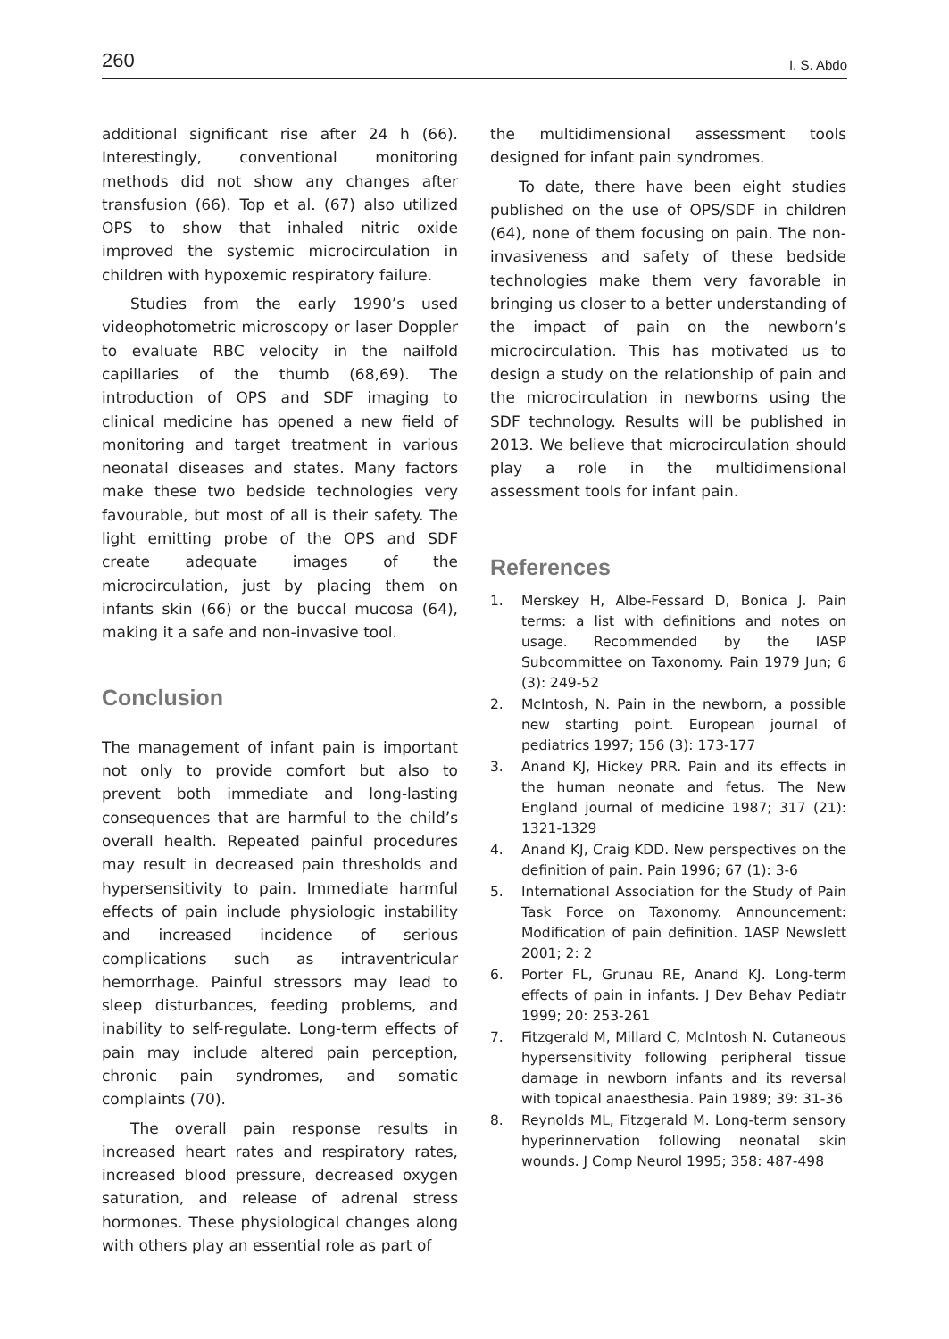260 I. S. Abdo
additional significant rise after 24 h (66). Interestingly, conventional monitoring methods did not show any changes after transfusion (66). Top et al. (67) also utilized OPS to show that inhaled nitric oxide improved the systemic microcirculation in children with hypoxemic respiratory failure.
Studies from the early 1990’s used videophotometric microscopy or laser Doppler to evaluate RBC velocity in the nailfold capillaries of the thumb (68,69). The introduction of OPS and SDF imaging to clinical medicine has opened a new field of monitoring and target treatment in various neonatal diseases and states. Many factors make these two bedside technologies very favourable, but most of all is their safety. The light emitting probe of the OPS and SDF create adequate images of the microcirculation, just by placing them on infants skin (66) or the buccal mucosa (64), making it a safe and non-invasive tool.
Conclusion
The management of infant pain is important not only to provide comfort but also to prevent both immediate and long-lasting consequences that are harmful to the child’s overall health. Repeated painful procedures may result in decreased pain thresholds and hypersensitivity to pain. Immediate harmful effects of pain include physiologic instability and increased incidence of serious complications such as intraventricular hemorrhage. Painful stressors may lead to sleep disturbances, feeding problems, and inability to self-regulate. Long-term effects of pain may include altered pain perception, chronic pain syndromes, and somatic complaints (70).
The overall pain response results in increased heart rates and respiratory rates, increased blood pressure, decreased oxygen saturation, and release of adrenal stress hormones. These physiological changes along with others play an essential role as part of
the multidimensional assessment tools designed for infant pain syndromes.
To date, there have been eight studies published on the use of OPS/SDF in children (64), none of them focusing on pain. The non-invasiveness and safety of these bedside technologies make them very favorable in bringing us closer to a better understanding of the impact of pain on the newborn’s microcirculation. This has motivated us to design a study on the relationship of pain and the microcirculation in newborns using the SDF technology. Results will be published in 2013. We believe that microcirculation should play a role in the multidimensional assessment tools for infant pain.
References
1. Merskey H, Albe-Fessard D, Bonica J. Pain terms: a list with definitions and notes on usage. Recommended by the IASP Subcommittee on Taxonomy. Pain 1979 Jun; 6 (3): 249-52
2. McIntosh, N. Pain in the newborn, a possible new starting point. European journal of pediatrics 1997; 156 (3): 173-177
3. Anand KJ, Hickey PRR. Pain and its effects in the human neonate and fetus. The New England journal of medicine 1987; 317 (21): 1321-1329
4. Anand KJ, Craig KDD. New perspectives on the definition of pain. Pain 1996; 67 (1): 3-6
5. International Association for the Study of Pain Task Force on Taxonomy. Announcement: Modification of pain definition. 1ASP Newslett 2001; 2: 2
6. Porter FL, Grunau RE, Anand KJ. Long-term effects of pain in infants. J Dev Behav Pediatr 1999; 20: 253-261
7. Fitzgerald M, Millard C, Mclntosh N. Cutaneous hypersensitivity following peripheral tissue damage in newborn infants and its reversal with topical anaesthesia. Pain 1989; 39: 31-36
8. Reynolds ML, Fitzgerald M. Long-term sensory hyperinnervation following neonatal skin wounds. J Comp Neurol 1995; 358: 487-498